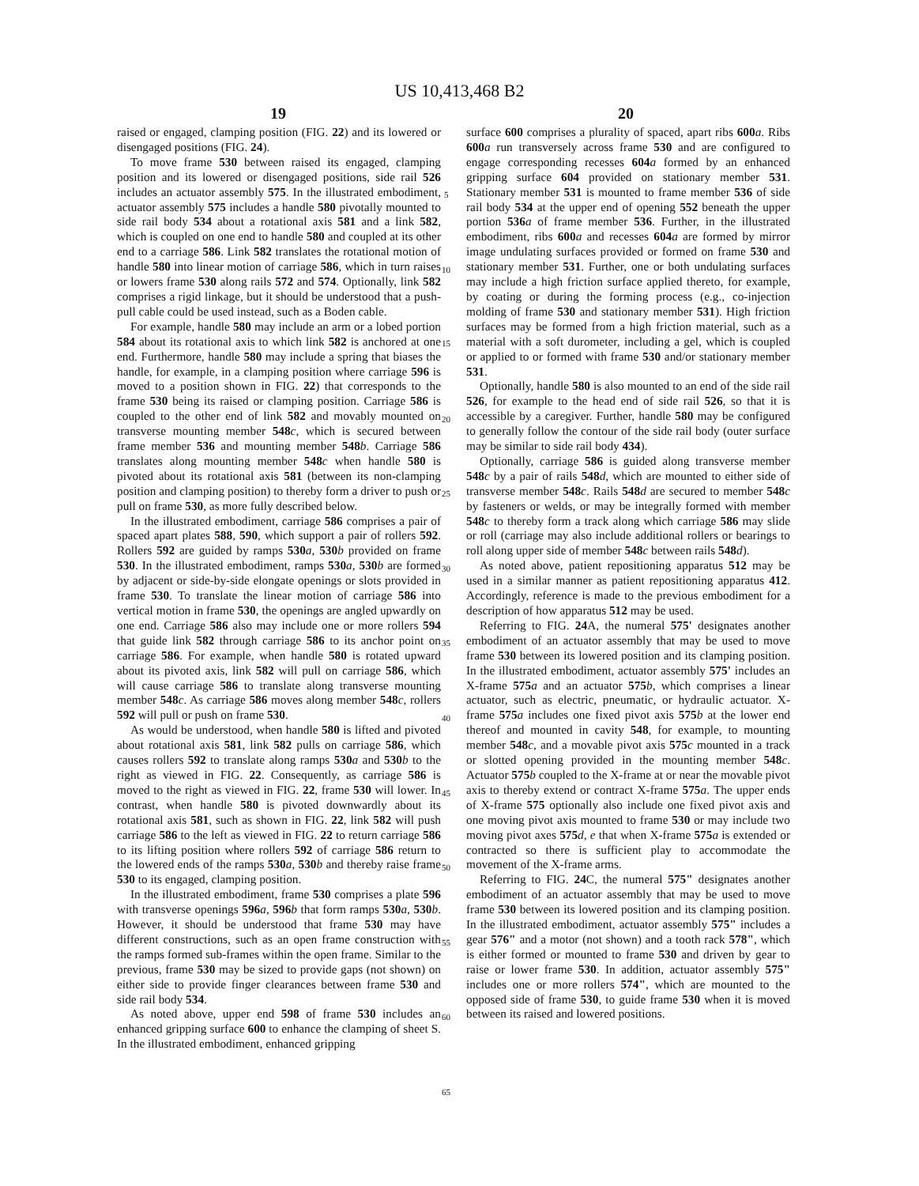US 10,413,468 B2
19 20
raised or engaged, clamping position (FIG. 22) and its lowered or disengaged positions (FIG. 24).
To move frame 530 between raised its engaged, clamping position and its lowered or disengaged positions, side rail 526 includes an actuator assembly 575. In the illustrated embodiment, actuator assembly 575 includes a handle 580 pivotally mounted to side rail body 534 about a rotational axis 581 and a link 582, which is coupled on one end to handle 580 and coupled at its other end to a carriage 586. Link 582 translates the rotational motion of handle 580 into linear motion of carriage 586, which in turn raises or lowers frame 530 along rails 572 and 574. Optionally, link 582 comprises a rigid linkage, but it should be understood that a push-pull cable could be used instead, such as a Boden cable.
For example, handle 580 may include an arm or a lobed portion 584 about its rotational axis to which link 582 is anchored at one end. Furthermore, handle 580 may include a spring that biases the handle, for example, in a clamping position where carriage 596 is moved to a position shown in FIG. 22) that corresponds to the frame 530 being its raised or clamping position. Carriage 586 is coupled to the other end of link 582 and movably mounted on transverse mounting member 548 c, which is secured between frame member 536 and mounting member 548 b. Carriage 586 translates along mounting member 548 c when handle 580 is pivoted about its rotational axis 581 (between its non-clamping position and clamping position) to thereby form a driver to push or pull on frame 530, as more fully described below.
In the illustrated embodiment, carriage 586 comprises a pair of spaced apart plates 588, 590, which support a pair of rollers 592. Rollers 592 are guided by ramps 530 a, 530 b provided on frame 530. In the illustrated embodiment, ramps 530 a, 530 b are formed by adjacent or side-by-side elongate openings or slots provided in frame 530. To translate the linear motion of carriage 586 into vertical motion in frame 530, the openings are angled upwardly on one end. Carriage 586 also may include one or more rollers 594 that guide link 582 through carriage 586 to its anchor point on carriage 586. For example, when handle 580 is rotated upward about its pivoted axis, link 582 will pull on carriage 586, which will cause carriage 586 to translate along transverse mounting member 548 c. As carriage 586 moves along member 548 c, rollers 592 will pull or push on frame 530.
As would be understood, when handle 580 is lifted and pivoted about rotational axis 581, link 582 pulls on carriage 586, which causes rollers 592 to translate along ramps 530 a and 530 b to the right as viewed in FIG. 22. Consequently, as carriage 586 is moved to the right as viewed in FIG. 22, frame 530 will lower. In contrast, when handle 580 is pivoted downwardly about its rotational axis 581, such as shown in FIG. 22, link 582 will push carriage 586 to the left as viewed in FIG. 22 to return carriage 586 to its lifting position where rollers 592 of carriage 586 return to the lowered ends of the ramps 530 a, 530 b and thereby raise frame 530 to its engaged, clamping position.
In the illustrated embodiment, frame 530 comprises a plate 596 with transverse openings 596 a, 596 b that form ramps 530 a, 530 b. However, it should be understood that frame 530 may have different constructions, such as an open frame construction with the ramps formed sub-frames within the open frame. Similar to the previous, frame 530 may be sized to provide gaps (not shown) on either side to provide finger clearances between frame 530 and side rail body 534.
As noted above, upper end 598 of frame 530 includes an enhanced gripping surface 600 to enhance the clamping of sheet S. In the illustrated embodiment, enhanced gripping
surface 600 comprises a plurality of spaced, apart ribs 600 a. Ribs 600 a run transversely across frame 530 and are configured to engage corresponding recesses 604 a formed by an enhanced gripping surface 604 provided on stationary member 531. Stationary member 531 is mounted to frame member 536 of side rail body 534 at the upper end of opening 552 beneath the upper portion 536 a of frame member 536. Further, in the illustrated embodiment, ribs 600 a and recesses 604 a are formed by mirror image undulating surfaces provided or formed on frame 530 and stationary member 531. Further, one or both undulating surfaces may include a high friction surface applied thereto, for example, by coating or during the forming process (e.g., co-injection molding of frame 530 and stationary member 531). High friction surfaces may be formed from a high friction material, such as a material with a soft durometer, including a gel, which is coupled or applied to or formed with frame 530 and/or stationary member 531.
Optionally, handle 580 is also mounted to an end of the side rail 526, for example to the head end of side rail 526, so that it is accessible by a caregiver. Further, handle 580 may be configured to generally follow the contour of the side rail body (outer surface may be similar to side rail body 434).
Optionally, carriage 586 is guided along transverse member 548 c by a pair of rails 548 d, which are mounted to either side of transverse member 548 c. Rails 548 d are secured to member 548 c by fasteners or welds, or may be integrally formed with member 548 c to thereby form a track along which carriage 586 may slide or roll (carriage may also include additional rollers or bearings to roll along upper side of member 548 c between rails 548 d).
As noted above, patient repositioning apparatus 512 may be used in a similar manner as patient repositioning apparatus 412. Accordingly, reference is made to the previous embodiment for a description of how apparatus 512 may be used.
Referring to FIG. 24 A, the numeral 575' designates another embodiment of an actuator assembly that may be used to move frame 530 between its lowered position and its clamping position. In the illustrated embodiment, actuator assembly 575' includes an X-frame 575 a and an actuator 575 b, which comprises a linear actuator, such as electric, pneumatic, or hydraulic actuator. X-frame 575 a includes one fixed pivot axis 575 b at the lower end thereof and mounted in cavity 548, for example, to mounting member 548 c, and a movable pivot axis 575 c mounted in a track or slotted opening provided in the mounting member 548 c. Actuator 575 b coupled to the X-frame at or near the movable pivot axis to thereby extend or contract X-frame 575 a. The upper ends of X-frame 575 optionally also include one fixed pivot axis and one moving pivot axis mounted to frame 530 or may include two moving pivot axes 575 d, e that when X-frame 575 a is extended or contracted so there is sufficient play to accommodate the movement of the X-frame arms.
Referring to FIG. 24 C, the numeral 575" designates another embodiment of an actuator assembly that may be used to move frame 530 between its lowered position and its clamping position. In the illustrated embodiment, actuator assembly 575" includes a gear 576" and a motor (not shown) and a tooth rack 578", which is either formed or mounted to frame 530 and driven by gear to raise or lower frame 530. In addition, actuator assembly 575" includes one or more rollers 574", which are mounted to the opposed side of frame 530, to guide frame 530 when it is moved between its raised and lowered positions.
5
10
15
20
25
30
35
40
45
50
55
60
65